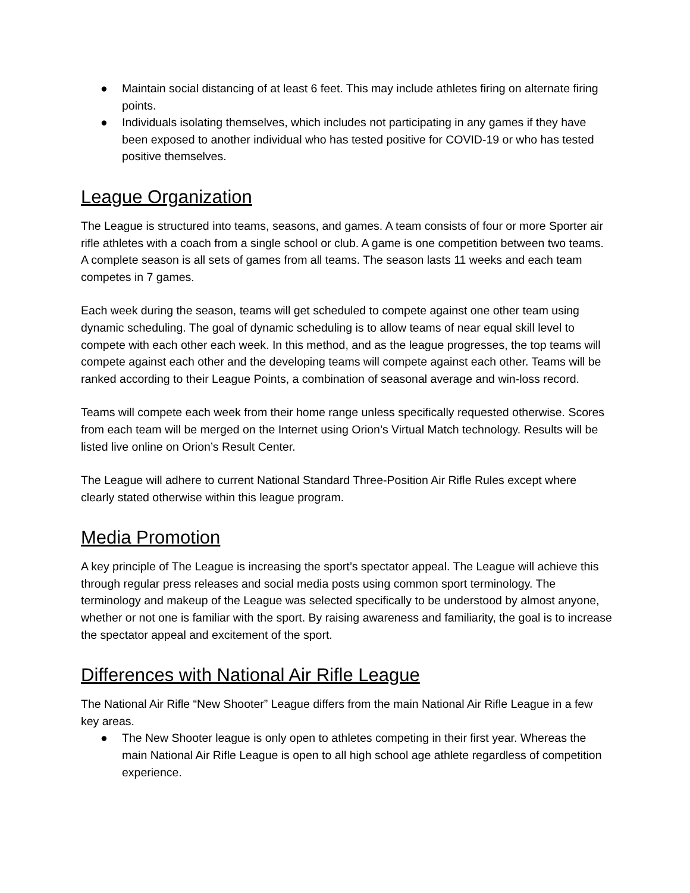● Maintain social distancing of at least 6 feet. This may include athletes firing on alternate firing points.
● Individuals isolating themselves, which includes not participating in any games if they have been exposed to another individual who has tested positive for COVID-19 or who has tested positive themselves.
League Organization
The League is structured into teams, seasons, and games. A team consists of four or more Sporter air rifle athletes with a coach from a single school or club. A game is one competition between two teams. A complete season is all sets of games from all teams. The season lasts 11 weeks and each team competes in 7 games.
Each week during the season, teams will get scheduled to compete against one other team using dynamic scheduling. The goal of dynamic scheduling is to allow teams of near equal skill level to compete with each other each week. In this method, and as the league progresses, the top teams will compete against each other and the developing teams will compete against each other. Teams will be ranked according to their League Points, a combination of seasonal average and win-loss record.
Teams will compete each week from their home range unless specifically requested otherwise. Scores from each team will be merged on the Internet using Orion’s Virtual Match technology. Results will be listed live online on Orion’s Result Center.
The League will adhere to current National Standard Three-Position Air Rifle Rules except where clearly stated otherwise within this league program.
Media Promotion
A key principle of The League is increasing the sport’s spectator appeal. The League will achieve this through regular press releases and social media posts using common sport terminology. The terminology and makeup of the League was selected specifically to be understood by almost anyone, whether or not one is familiar with the sport. By raising awareness and familiarity, the goal is to increase the spectator appeal and excitement of the sport.
Differences with National Air Rifle League
The National Air Rifle “New Shooter” League differs from the main National Air Rifle League in a few key areas.
● The New Shooter league is only open to athletes competing in their first year. Whereas the main National Air Rifle League is open to all high school age athlete regardless of competition experience.